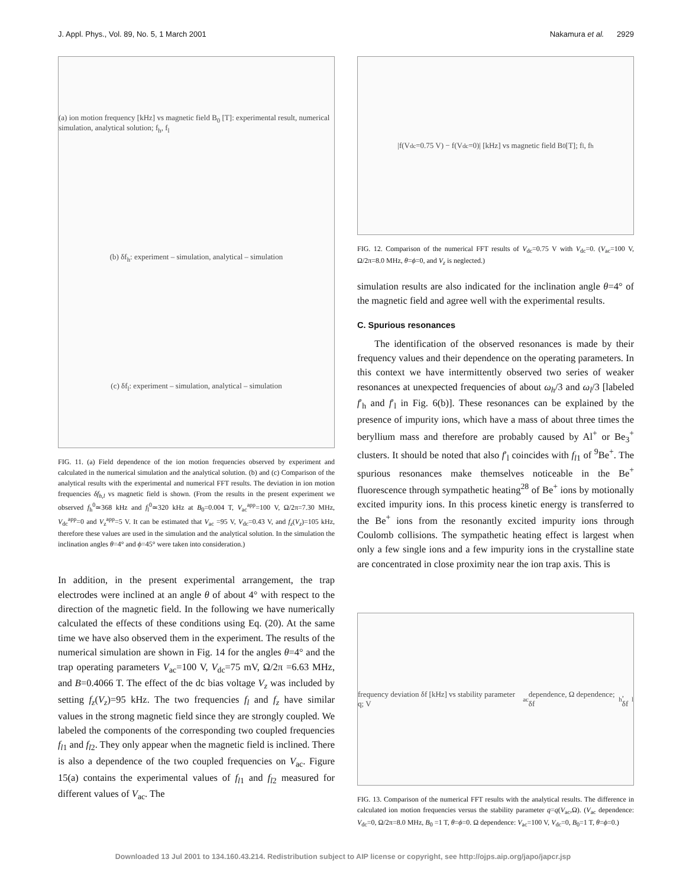J. Appl. Phys., Vol. 89, No. 5, 1 March 2001 Nakamura et al. 2929
(a) ion motion frequency [kHz] vs magnetic field B<sub>0</sub> [T]: experimental result, numerical simulation, analytical solution; f<sub>h</sub>, f<sub>l</sub>
(b) δf<sub>h</sub>: experiment – simulation, analytical – simulation
(c) δf<sub>l</sub>: experiment – simulation, analytical – simulation
FIG. 11. (a) Field dependence of the ion motion frequencies observed by experiment and calculated in the numerical simulation and the analytical solution. (b) and (c) Comparison of the analytical results with the experimental and numerical FFT results. The deviation in ion motion frequencies δf<sub>h,l</sub> vs magnetic field is shown. (From the results in the present experiment we observed f<sub>h</sub><sup>0</sup>≃368 kHz and f<sub>l</sub><sup>0</sup>≃320 kHz at B<sub>0</sub>=0.004 T, V<sub>ac</sub><sup>app</sup>=100 V, Ω/2π=7.30 MHz, V<sub>dc</sub><sup>app</sup>=0 and V<sub>z</sub><sup>app</sup>=5 V. It can be estimated that V<sub>ac</sub> =95 V, V<sub>dc</sub>=0.43 V, and f<sub>z</sub>(V<sub>z</sub>)=105 kHz, therefore these values are used in the simulation and the analytical solution. In the simulation the inclination angles θ=4° and ϕ=45° were taken into consideration.)
In addition, in the present experimental arrangement, the trap electrodes were inclined at an angle θ of about 4° with respect to the direction of the magnetic field. In the following we have numerically calculated the effects of these conditions using Eq. (20). At the same time we have also observed them in the experiment. The results of the numerical simulation are shown in Fig. 14 for the angles θ=4° and the trap operating parameters V<sub>ac</sub>=100 V, V<sub>dc</sub>=75 mV, Ω/2π =6.63 MHz, and B=0.4066 T. The effect of the dc bias voltage V<sub>z</sub> was included by setting f<sub>z</sub>(V<sub>z</sub>)=95 kHz. The two frequencies f<sub>l</sub> and f<sub>z</sub> have similar values in the strong magnetic field since they are strongly coupled. We labeled the components of the corresponding two coupled frequencies f<sub>l1</sub> and f<sub>l2</sub>. They only appear when the magnetic field is inclined. There is also a dependence of the two coupled frequencies on V<sub>ac</sub>. Figure 15(a) contains the experimental values of f<sub>l1</sub> and f<sub>l2</sub> measured for different values of V<sub>ac</sub>. The
|f(V<sub>dc</sub>=0.75 V) − f(V<sub>dc</sub>=0)| [kHz] vs magnetic field B<sub>0</sub> [T]; f<sub>l</sub>, f<sub>h</sub>
FIG. 12. Comparison of the numerical FFT results of V<sub>dc</sub>=0.75 V with V<sub>dc</sub>=0. (V<sub>ac</sub>=100 V, Ω/2π=8.0 MHz, θ=ϕ=0, and V<sub>z</sub> is neglected.)
simulation results are also indicated for the inclination angle θ=4° of the magnetic field and agree well with the experimental results.
C. Spurious resonances
The identification of the observed resonances is made by their frequency values and their dependence on the operating parameters. In this context we have intermittently observed two series of weaker resonances at unexpected frequencies of about ω<sub>h</sub>/3 and ω<sub>l</sub>/3 [labeled f′<sub>h</sub> and f′<sub>l</sub> in Fig. 6(b)]. These resonances can be explained by the presence of impurity ions, which have a mass of about three times the beryllium mass and therefore are probably caused by Al<sup>+</sup> or Be<sub>3</sub><sup>+</sup> clusters. It should be noted that also f′<sub>l</sub> coincides with f<sub>l1</sub> of <sup>9</sup>Be<sup>+</sup>. The spurious resonances make themselves noticeable in the Be<sup>+</sup> fluorescence through sympathetic heating<sup>28</sup> of Be<sup>+</sup> ions by motionally excited impurity ions. In this process kinetic energy is transferred to the Be<sup>+</sup> ions from the resonantly excited impurity ions through Coulomb collisions. The sympathetic heating effect is largest when only a few single ions and a few impurity ions in the crystalline state are concentrated in close proximity near the ion trap axis. This is
frequency deviation δf [kHz] vs stability parameter q; V<sub>ac</sub> dependence, Ω dependence; δf<sub>h</sub>, δf<sub>l</sub>
FIG. 13. Comparison of the numerical FFT results with the analytical results. The difference in calculated ion motion frequencies versus the stability parameter q=q(V<sub>ac</sub>,Ω). (V<sub>ac</sub> dependence: V<sub>dc</sub>=0, Ω/2π=8.0 MHz, B<sub>0</sub> =1 T, θ=ϕ=0. Ω dependence: V<sub>ac</sub>=100 V, V<sub>dc</sub>=0, B<sub>0</sub>=1 T, θ=ϕ=0.)
Downloaded 13 Jul 2001 to 134.160.43.214. Redistribution subject to AIP license or copyright, see http://ojps.aip.org/japo/japcr.jsp